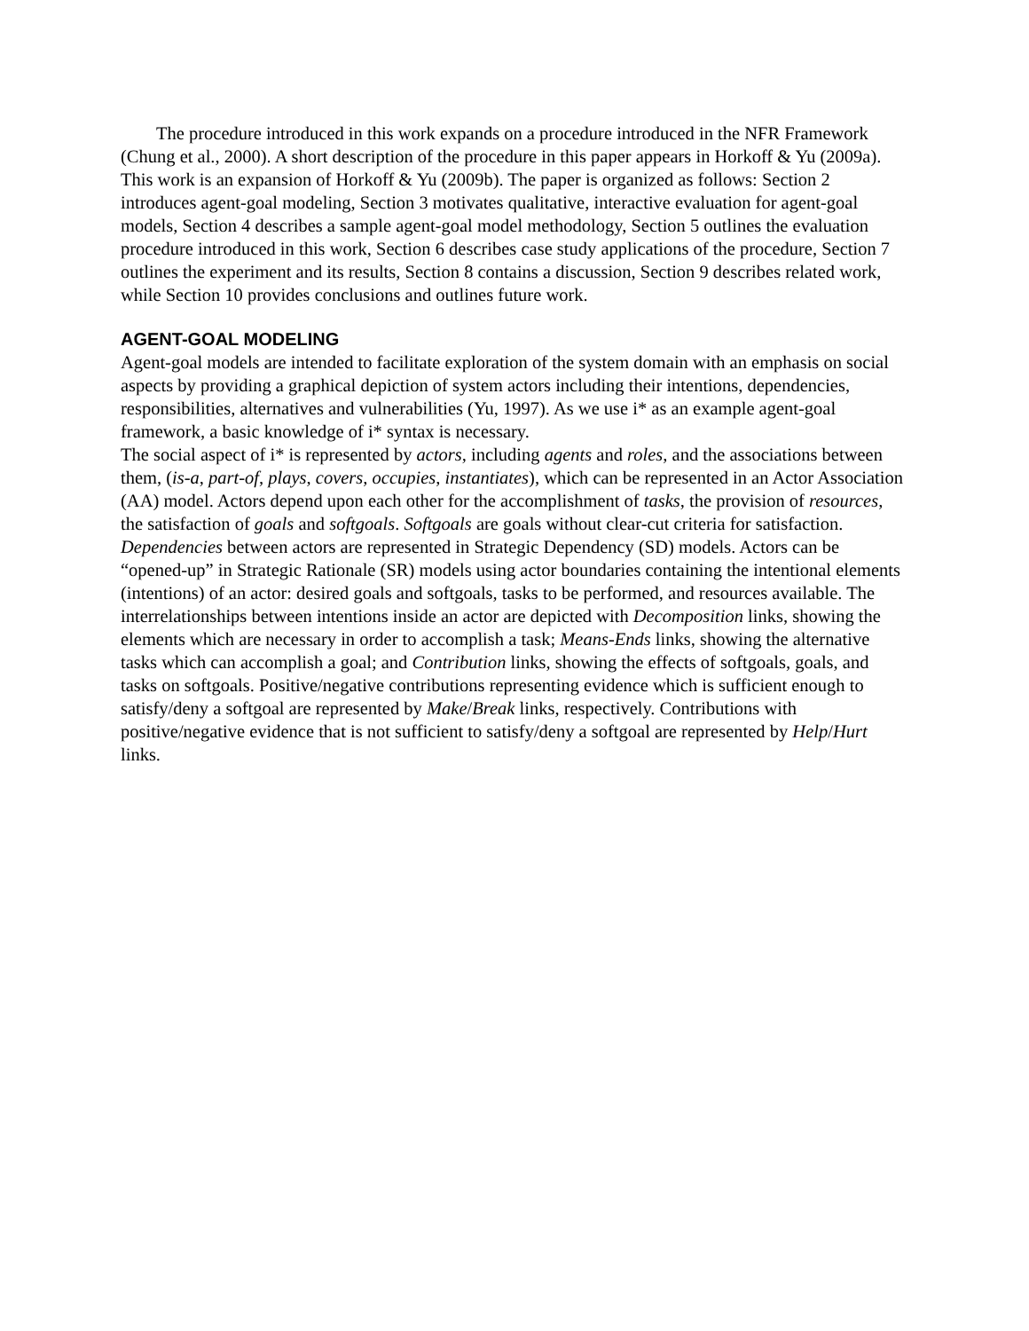The procedure introduced in this work expands on a procedure introduced in the NFR Framework (Chung et al., 2000). A short description of the procedure in this paper appears in Horkoff & Yu (2009a). This work is an expansion of Horkoff & Yu (2009b). The paper is organized as follows: Section 2 introduces agent-goal modeling, Section 3 motivates qualitative, interactive evaluation for agent-goal models, Section 4 describes a sample agent-goal model methodology, Section 5 outlines the evaluation procedure introduced in this work, Section 6 describes case study applications of the procedure, Section 7 outlines the experiment and its results, Section 8 contains a discussion, Section 9 describes related work, while Section 10 provides conclusions and outlines future work.
AGENT-GOAL MODELING
Agent-goal models are intended to facilitate exploration of the system domain with an emphasis on social aspects by providing a graphical depiction of system actors including their intentions, dependencies, responsibilities, alternatives and vulnerabilities (Yu, 1997). As we use i* as an example agent-goal framework, a basic knowledge of i* syntax is necessary.
The social aspect of i* is represented by actors, including agents and roles, and the associations between them, (is-a, part-of, plays, covers, occupies, instantiates), which can be represented in an Actor Association (AA) model. Actors depend upon each other for the accomplishment of tasks, the provision of resources, the satisfaction of goals and softgoals. Softgoals are goals without clear-cut criteria for satisfaction. Dependencies between actors are represented in Strategic Dependency (SD) models. Actors can be “opened-up” in Strategic Rationale (SR) models using actor boundaries containing the intentional elements (intentions) of an actor: desired goals and softgoals, tasks to be performed, and resources available. The interrelationships between intentions inside an actor are depicted with Decomposition links, showing the elements which are necessary in order to accomplish a task; Means-Ends links, showing the alternative tasks which can accomplish a goal; and Contribution links, showing the effects of softgoals, goals, and tasks on softgoals. Positive/negative contributions representing evidence which is sufficient enough to satisfy/deny a softgoal are represented by Make/Break links, respectively. Contributions with positive/negative evidence that is not sufficient to satisfy/deny a softgoal are represented by Help/Hurt links.